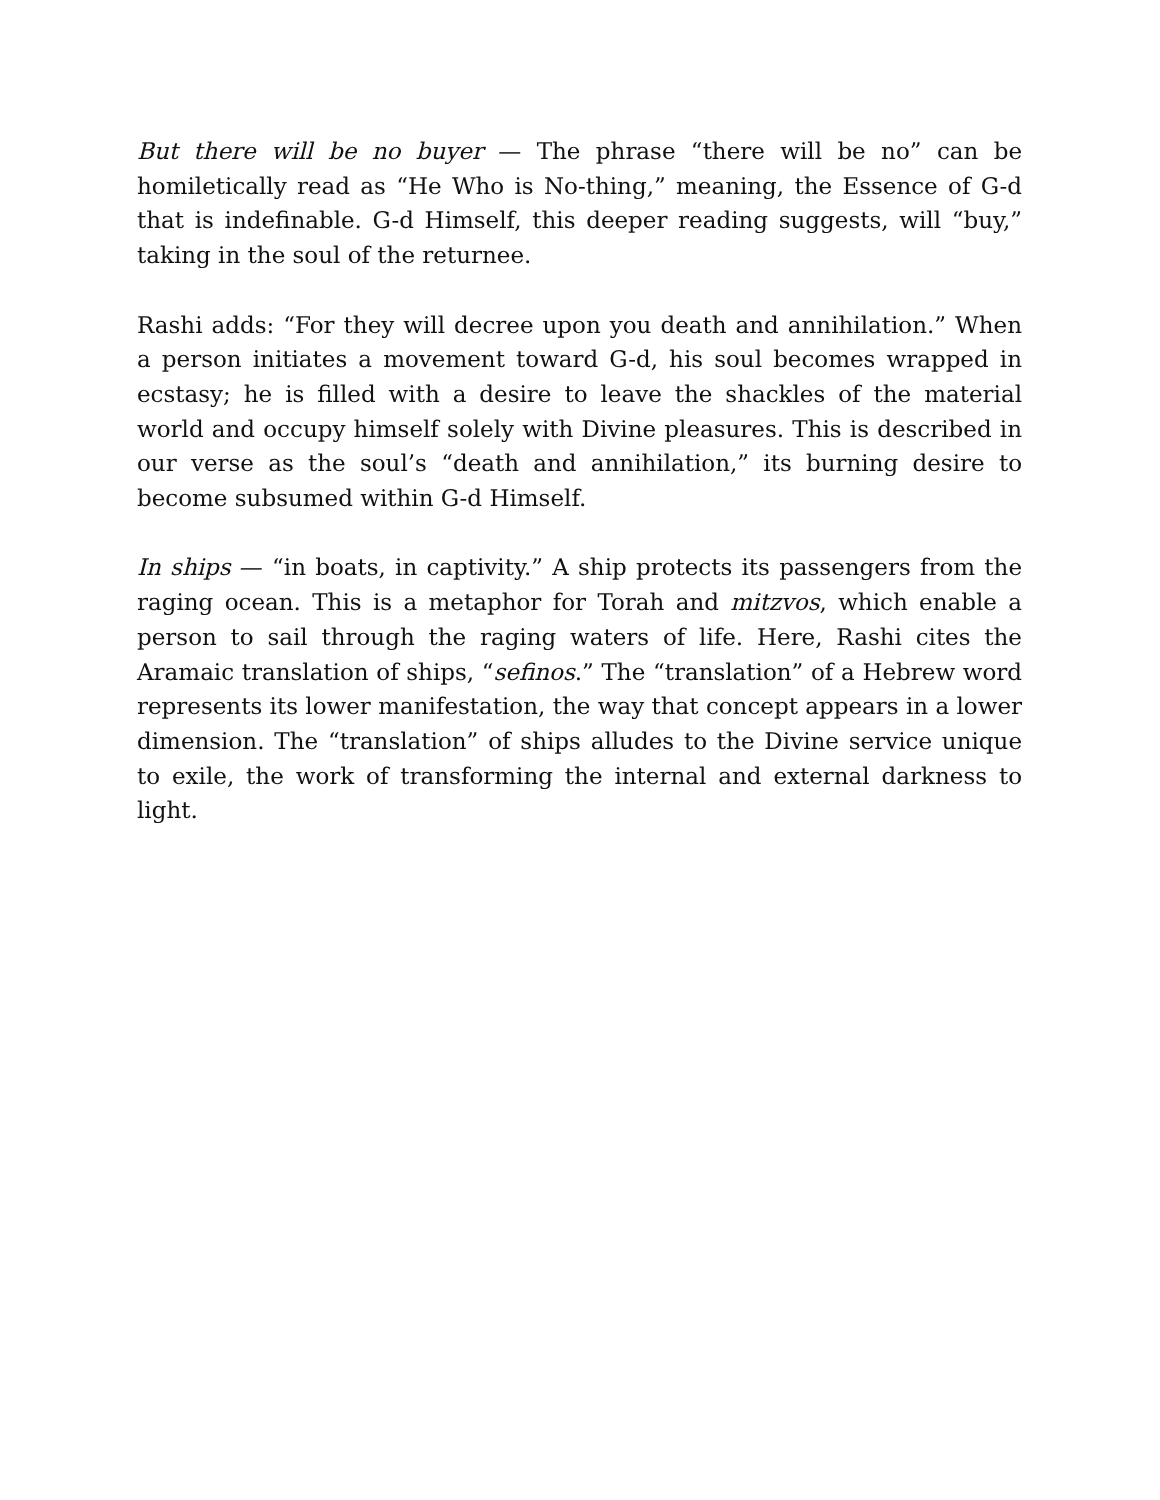But there will be no buyer — The phrase “there will be no” can be homiletically read as “He Who is No-thing,” meaning, the Essence of G-d that is indefinable. G-d Himself, this deeper reading suggests, will “buy,” taking in the soul of the returnee.
Rashi adds: “For they will decree upon you death and annihilation.” When a person initiates a movement toward G-d, his soul becomes wrapped in ecstasy; he is filled with a desire to leave the shackles of the material world and occupy himself solely with Divine pleasures. This is described in our verse as the soul’s “death and annihilation,” its burning desire to become subsumed within G-d Himself.
In ships — “in boats, in captivity.” A ship protects its passengers from the raging ocean. This is a metaphor for Torah and mitzvos, which enable a person to sail through the raging waters of life. Here, Rashi cites the Aramaic translation of ships, “sefinos.” The “translation” of a Hebrew word represents its lower manifestation, the way that concept appears in a lower dimension. The “translation” of ships alludes to the Divine service unique to exile, the work of transforming the internal and external darkness to light.